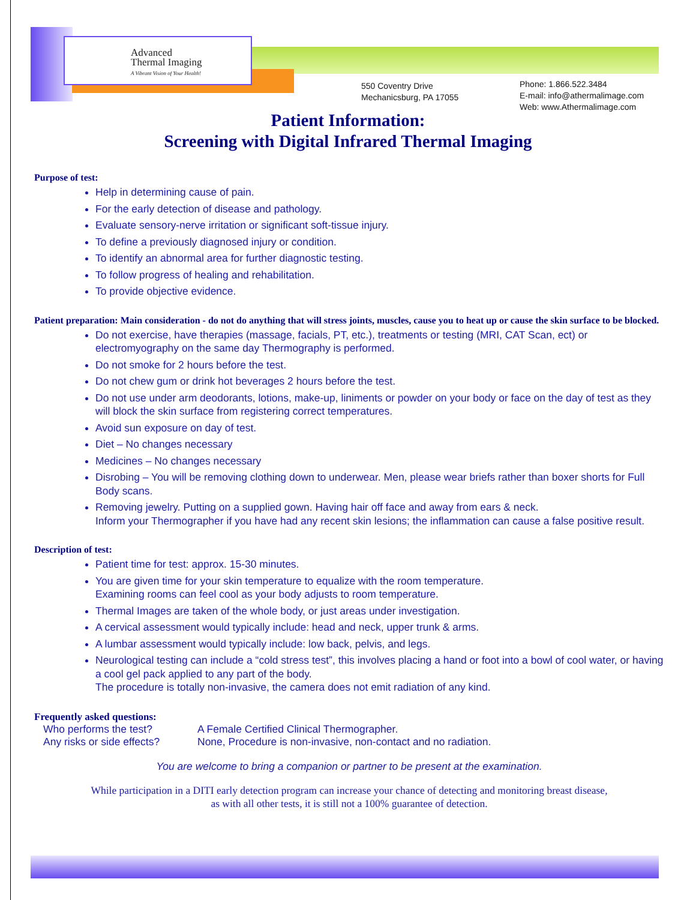Advanced
Thermal Imaging
A Vibrant Vision of Your Health!
550 Coventry Drive
Mechanicsburg, PA 17055
Phone: 1.866.522.3484
E-mail: info@athermalimage.com
Web: www.Athermalimage.com
Patient Information:
Screening with Digital Infrared Thermal Imaging
Purpose of test:
Help in determining cause of pain.
For the early detection of disease and pathology.
Evaluate sensory-nerve irritation or significant soft-tissue injury.
To define a previously diagnosed injury or condition.
To identify an abnormal area for further diagnostic testing.
To follow progress of healing and rehabilitation.
To provide objective evidence.
Patient preparation: Main consideration - do not do anything that will stress joints, muscles, cause you to heat up or cause the skin surface to be blocked.
Do not exercise, have therapies (massage, facials, PT, etc.), treatments or testing (MRI, CAT Scan, ect) or electromyography on the same day Thermography is performed.
Do not smoke for 2 hours before the test.
Do not chew gum or drink hot beverages 2 hours before the test.
Do not use under arm deodorants, lotions, make-up, liniments or powder on your body or face on the day of test as they will block the skin surface from registering correct temperatures.
Avoid sun exposure on day of test.
Diet – No changes necessary
Medicines – No changes necessary
Disrobing – You will be removing clothing down to underwear. Men, please wear briefs rather than boxer shorts for Full Body scans.
Removing jewelry. Putting on a supplied gown. Having hair off face and away from ears & neck.
Inform your Thermographer if you have had any recent skin lesions; the inflammation can cause a false positive result.
Description of test:
Patient time for test: approx. 15-30 minutes.
You are given time for your skin temperature to equalize with the room temperature.
Examining rooms can feel cool as your body adjusts to room temperature.
Thermal Images are taken of the whole body, or just areas under investigation.
A cervical assessment would typically include: head and neck, upper trunk & arms.
A lumbar assessment would typically include: low back, pelvis, and legs.
Neurological testing can include a “cold stress test”, this involves placing a hand or foot into a bowl of cool water, or having a cool gel pack applied to any part of the body.
The procedure is totally non-invasive, the camera does not emit radiation of any kind.
Frequently asked questions:
| Who performs the test? | A Female Certified Clinical Thermographer. |
| Any risks or side effects? | None, Procedure is non-invasive, non-contact and no radiation. |
You are welcome to bring a companion or partner to be present at the examination.
While participation in a DITI early detection program can increase your chance of detecting and monitoring breast disease,
as with all other tests, it is still not a 100% guarantee of detection.